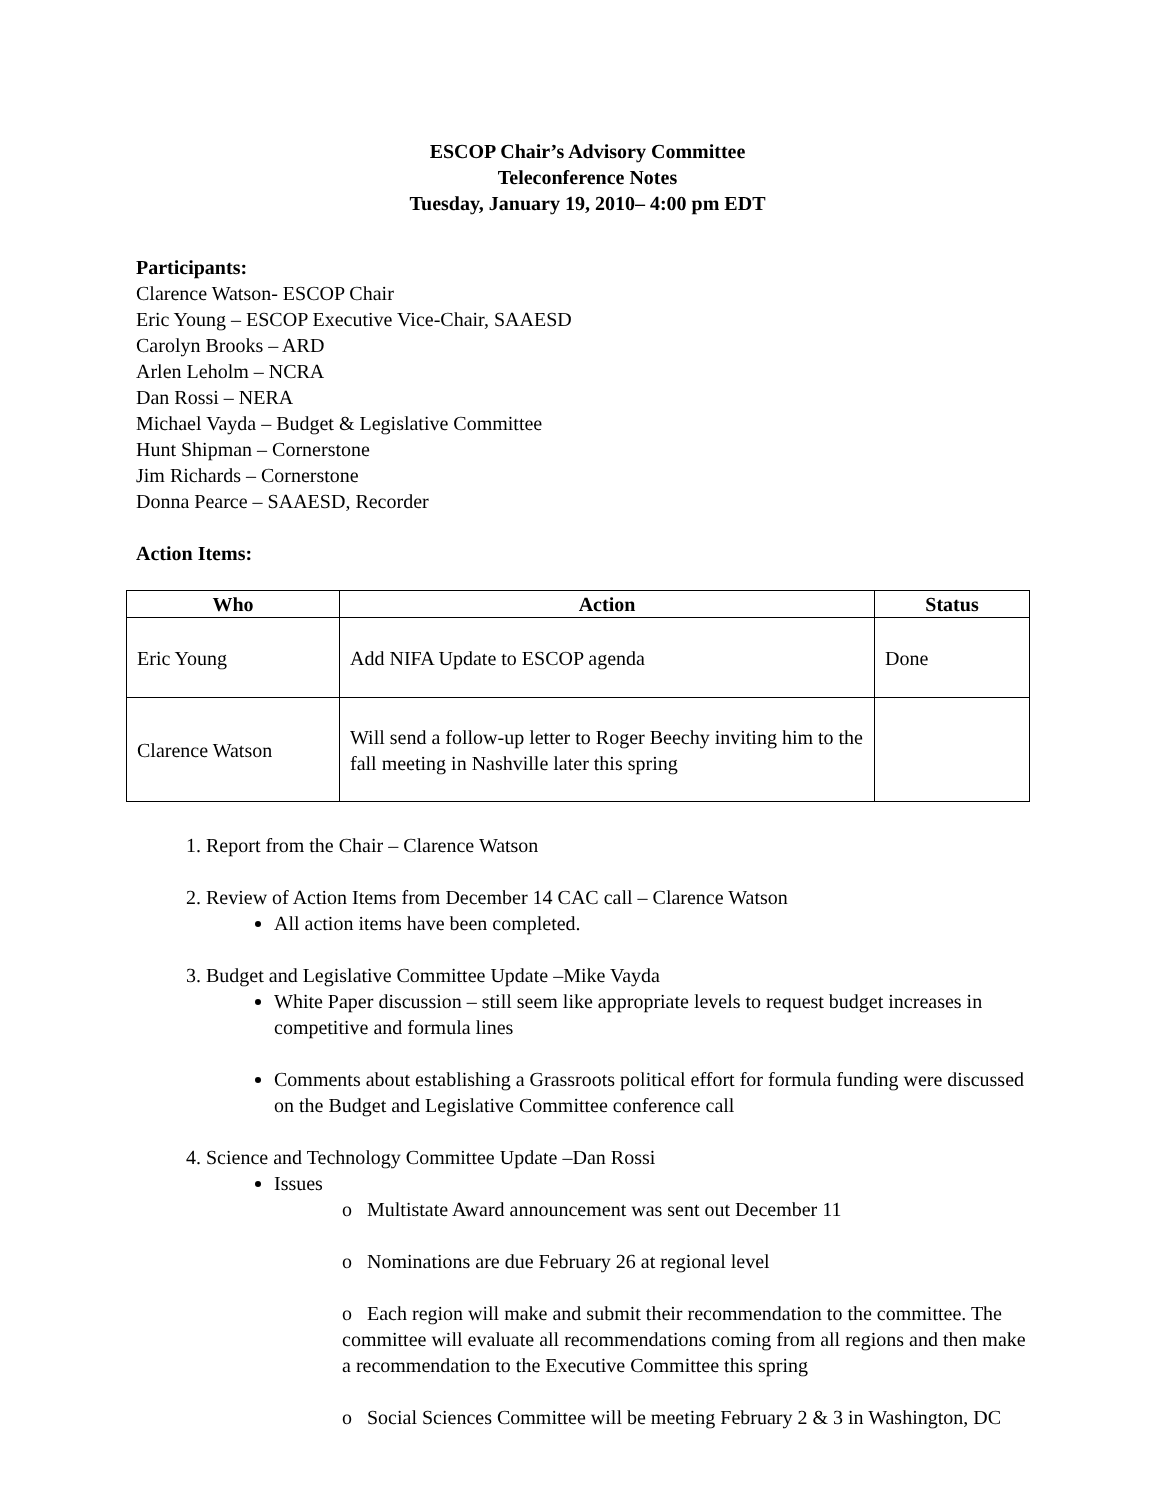ESCOP Chair’s Advisory Committee
Teleconference Notes
Tuesday, January 19, 2010– 4:00 pm EDT
Participants:
Clarence Watson- ESCOP Chair
Eric Young – ESCOP Executive Vice-Chair, SAAESD
Carolyn Brooks – ARD
Arlen Leholm – NCRA
Dan Rossi – NERA
Michael Vayda – Budget & Legislative Committee
Hunt Shipman – Cornerstone
Jim Richards – Cornerstone
Donna Pearce – SAAESD, Recorder
Action Items:
| Who | Action | Status |
| --- | --- | --- |
| Eric Young | Add NIFA Update to ESCOP agenda | Done |
| Clarence Watson | Will send a follow-up letter to Roger Beechy inviting him to the fall meeting in Nashville later this spring | |
1. Report from the Chair – Clarence Watson
2. Review of Action Items from December 14 CAC call – Clarence Watson
All action items have been completed.
3. Budget and Legislative Committee Update –Mike Vayda
White Paper discussion – still seem like appropriate levels to request budget increases in competitive and formula lines
Comments about establishing a Grassroots political effort for formula funding were discussed on the Budget and Legislative Committee conference call
4. Science and Technology Committee Update –Dan Rossi
Issues
o Multistate Award announcement was sent out December 11
o Nominations are due February 26 at regional level
o Each region will make and submit their recommendation to the committee. The committee will evaluate all recommendations coming from all regions and then make a recommendation to the Executive Committee this spring
o Social Sciences Committee will be meeting February 2 & 3 in Washington, DC